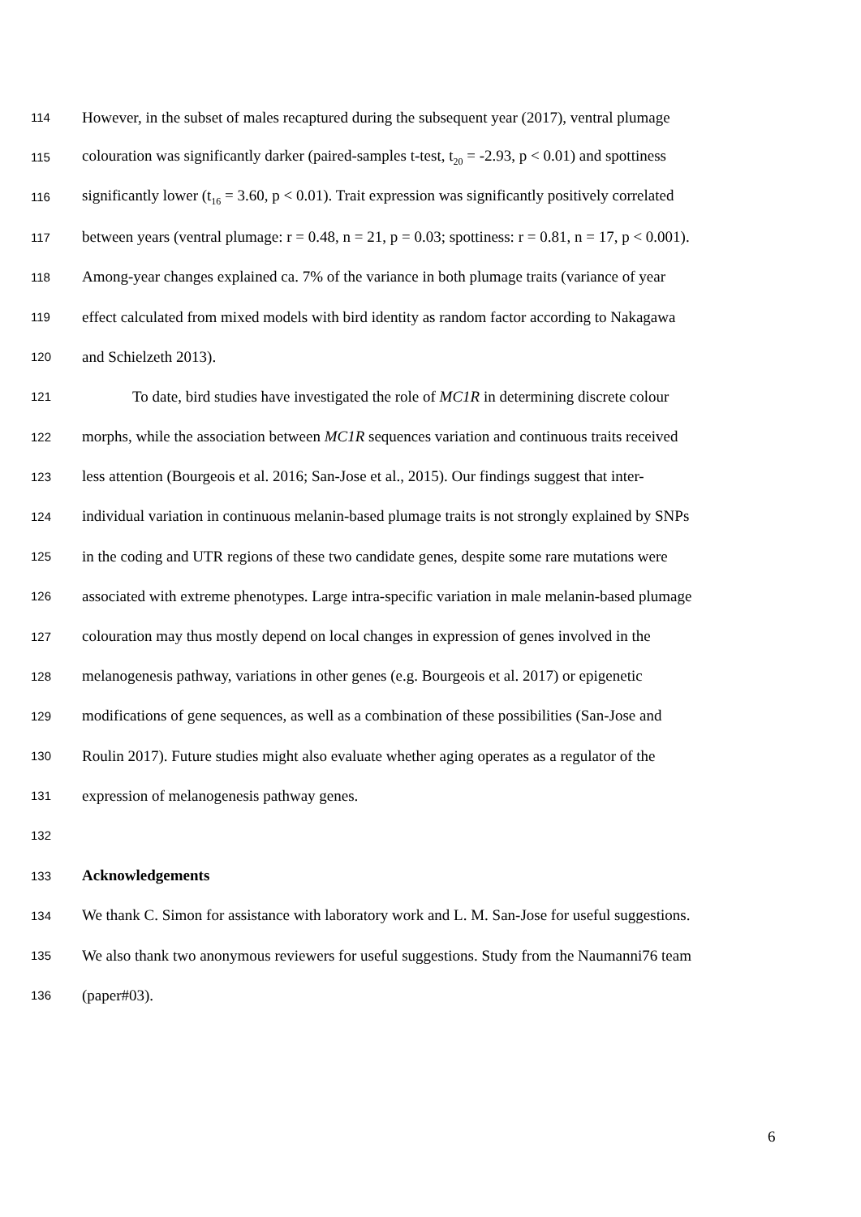114 However, in the subset of males recaptured during the subsequent year (2017), ventral plumage
115 colouration was significantly darker (paired-samples t-test, t<sub>20</sub> = -2.93, p < 0.01) and spottiness
116 significantly lower (t<sub>16</sub> = 3.60, p < 0.01). Trait expression was significantly positively correlated
117 between years (ventral plumage: r = 0.48, n = 21, p = 0.03; spottiness: r = 0.81, n = 17, p < 0.001).
118 Among-year changes explained ca. 7% of the variance in both plumage traits (variance of year
119 effect calculated from mixed models with bird identity as random factor according to Nakagawa
120 and Schielzeth 2013).
121 To date, bird studies have investigated the role of MC1R in determining discrete colour
122 morphs, while the association between MC1R sequences variation and continuous traits received
123 less attention (Bourgeois et al. 2016; San-Jose et al., 2015). Our findings suggest that inter-
124 individual variation in continuous melanin-based plumage traits is not strongly explained by SNPs
125 in the coding and UTR regions of these two candidate genes, despite some rare mutations were
126 associated with extreme phenotypes. Large intra-specific variation in male melanin-based plumage
127 colouration may thus mostly depend on local changes in expression of genes involved in the
128 melanogenesis pathway, variations in other genes (e.g. Bourgeois et al. 2017) or epigenetic
129 modifications of gene sequences, as well as a combination of these possibilities (San-Jose and
130 Roulin 2017). Future studies might also evaluate whether aging operates as a regulator of the
131 expression of melanogenesis pathway genes.
132
133 Acknowledgements
134 We thank C. Simon for assistance with laboratory work and L. M. San-Jose for useful suggestions.
135 We also thank two anonymous reviewers for useful suggestions. Study from the Naumanni76 team
136 (paper#03).
6